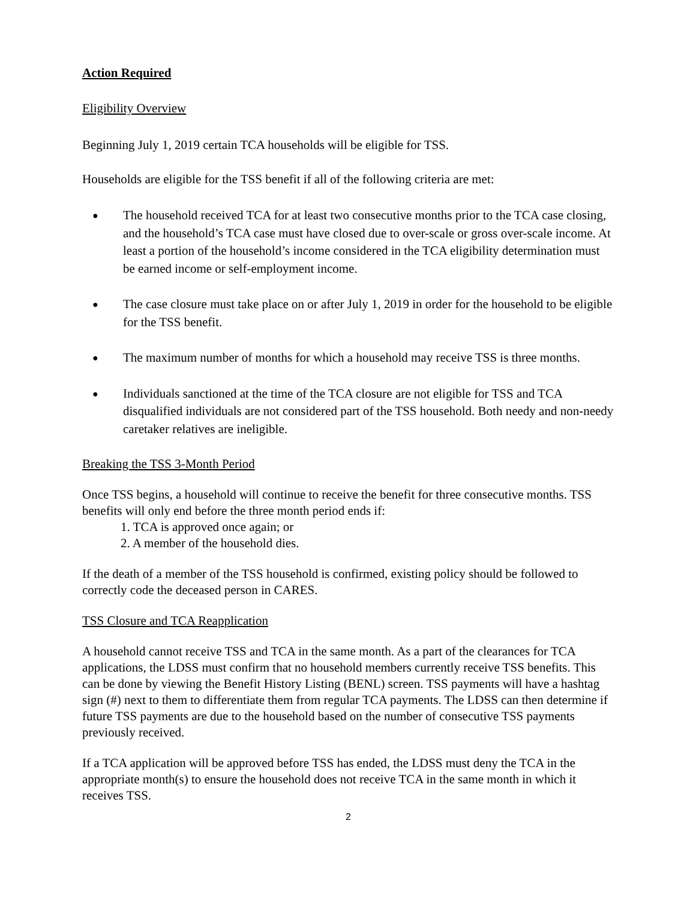Action Required
Eligibility Overview
Beginning July 1, 2019 certain TCA households will be eligible for TSS.
Households are eligible for the TSS benefit if all of the following criteria are met:
● The household received TCA for at least two consecutive months prior to the TCA case closing, and the household’s TCA case must have closed due to over-scale or gross over-scale income. At least a portion of the household’s income considered in the TCA eligibility determination must be earned income or self-employment income.
● The case closure must take place on or after July 1, 2019 in order for the household to be eligible for the TSS benefit.
● The maximum number of months for which a household may receive TSS is three months.
● Individuals sanctioned at the time of the TCA closure are not eligible for TSS and TCA disqualified individuals are not considered part of the TSS household. Both needy and non-needy caretaker relatives are ineligible.
Breaking the TSS 3-Month Period
Once TSS begins, a household will continue to receive the benefit for three consecutive months. TSS benefits will only end before the three month period ends if:
1. TCA is approved once again; or
2. A member of the household dies.
If the death of a member of the TSS household is confirmed, existing policy should be followed to correctly code the deceased person in CARES.
TSS Closure and TCA Reapplication
A household cannot receive TSS and TCA in the same month. As a part of the clearances for TCA applications, the LDSS must confirm that no household members currently receive TSS benefits. This can be done by viewing the Benefit History Listing (BENL) screen. TSS payments will have a hashtag sign (#) next to them to differentiate them from regular TCA payments. The LDSS can then determine if future TSS payments are due to the household based on the number of consecutive TSS payments previously received.
If a TCA application will be approved before TSS has ended, the LDSS must deny the TCA in the appropriate month(s) to ensure the household does not receive TCA in the same month in which it receives TSS.
2